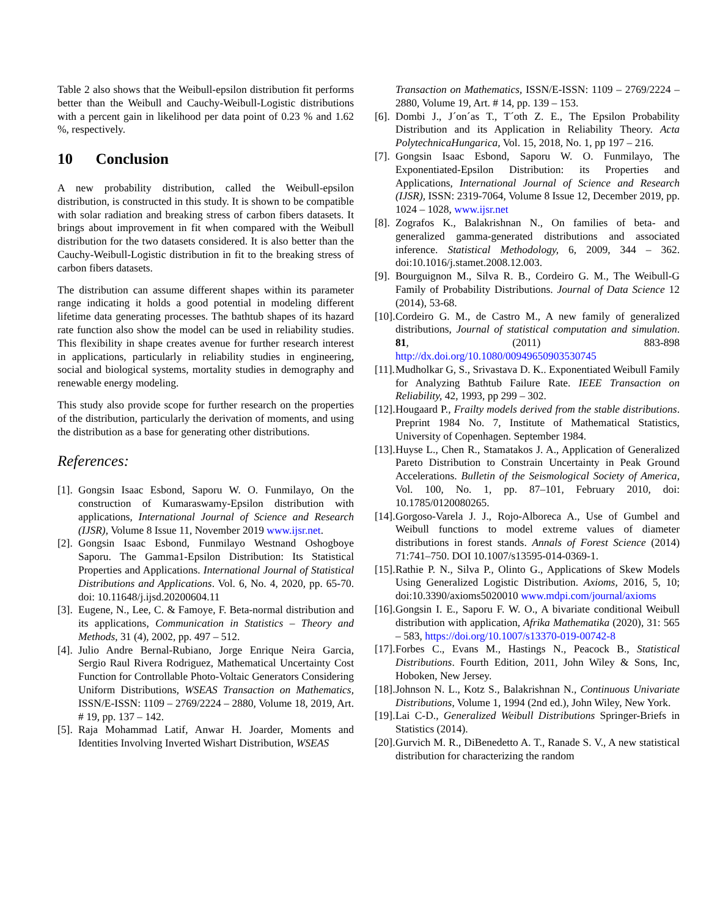Table 2 also shows that the Weibull-epsilon distribution fit performs better than the Weibull and Cauchy-Weibull-Logistic distributions with a percent gain in likelihood per data point of 0.23 % and 1.62 %, respectively.
10 Conclusion
A new probability distribution, called the Weibull-epsilon distribution, is constructed in this study. It is shown to be compatible with solar radiation and breaking stress of carbon fibers datasets. It brings about improvement in fit when compared with the Weibull distribution for the two datasets considered. It is also better than the Cauchy-Weibull-Logistic distribution in fit to the breaking stress of carbon fibers datasets.
The distribution can assume different shapes within its parameter range indicating it holds a good potential in modeling different lifetime data generating processes. The bathtub shapes of its hazard rate function also show the model can be used in reliability studies. This flexibility in shape creates avenue for further research interest in applications, particularly in reliability studies in engineering, social and biological systems, mortality studies in demography and renewable energy modeling.
This study also provide scope for further research on the properties of the distribution, particularly the derivation of moments, and using the distribution as a base for generating other distributions.
References:
[1]. Gongsin Isaac Esbond, Saporu W. O. Funmilayo, On the construction of Kumaraswamy-Epsilon distribution with applications, International Journal of Science and Research (IJSR), Volume 8 Issue 11, November 2019 www.ijsr.net.
[2]. Gongsin Isaac Esbond, Funmilayo Westnand Oshogboye Saporu. The Gamma1-Epsilon Distribution: Its Statistical Properties and Applications. International Journal of Statistical Distributions and Applications. Vol. 6, No. 4, 2020, pp. 65-70. doi: 10.11648/j.ijsd.20200604.11
[3]. Eugene, N., Lee, C. & Famoye, F. Beta-normal distribution and its applications, Communication in Statistics – Theory and Methods, 31 (4), 2002, pp. 497 – 512.
[4]. Julio Andre Bernal-Rubiano, Jorge Enrique Neira Garcia, Sergio Raul Rivera Rodriguez, Mathematical Uncertainty Cost Function for Controllable Photo-Voltaic Generators Considering Uniform Distributions, WSEAS Transaction on Mathematics, ISSN/E-ISSN: 1109 – 2769/2224 – 2880, Volume 18, 2019, Art. # 19, pp. 137 – 142.
[5]. Raja Mohammad Latif, Anwar H. Joarder, Moments and Identities Involving Inverted Wishart Distribution, WSEAS
Transaction on Mathematics, ISSN/E-ISSN: 1109 – 2769/2224 – 2880, Volume 19, Art. # 14, pp. 139 – 153.
[6]. Dombi J., J´on´as T., T´oth Z. E., The Epsilon Probability Distribution and its Application in Reliability Theory. Acta PolytechnicaHungarica, Vol. 15, 2018, No. 1, pp 197 – 216.
[7]. Gongsin Isaac Esbond, Saporu W. O. Funmilayo, The Exponentiated-Epsilon Distribution: its Properties and Applications, International Journal of Science and Research (IJSR), ISSN: 2319-7064, Volume 8 Issue 12, December 2019, pp. 1024 – 1028, www.ijsr.net
[8]. Zografos K., Balakrishnan N., On families of beta- and generalized gamma-generated distributions and associated inference. Statistical Methodology, 6, 2009, 344 – 362. doi:10.1016/j.stamet.2008.12.003.
[9]. Bourguignon M., Silva R. B., Cordeiro G. M., The Weibull-G Family of Probability Distributions. Journal of Data Science 12 (2014), 53-68.
[10]. Cordeiro G. M., de Castro M., A new family of generalized distributions, Journal of statistical computation and simulation. 81, (2011) 883-898 http://dx.doi.org/10.1080/00949650903530745
[11]. Mudholkar G, S., Srivastava D. K.. Exponentiated Weibull Family for Analyzing Bathtub Failure Rate. IEEE Transaction on Reliability, 42, 1993, pp 299 – 302.
[12]. Hougaard P., Frailty models derived from the stable distributions. Preprint 1984 No. 7, Institute of Mathematical Statistics, University of Copenhagen. September 1984.
[13]. Huyse L., Chen R., Stamatakos J. A., Application of Generalized Pareto Distribution to Constrain Uncertainty in Peak Ground Accelerations. Bulletin of the Seismological Society of America, Vol. 100, No. 1, pp. 87–101, February 2010, doi: 10.1785/0120080265.
[14]. Gorgoso-Varela J. J., Rojo-Alboreca A., Use of Gumbel and Weibull functions to model extreme values of diameter distributions in forest stands. Annals of Forest Science (2014) 71:741–750. DOI 10.1007/s13595-014-0369-1.
[15]. Rathie P. N., Silva P., Olinto G., Applications of Skew Models Using Generalized Logistic Distribution. Axioms, 2016, 5, 10; doi:10.3390/axioms5020010 www.mdpi.com/journal/axioms
[16]. Gongsin I. E., Saporu F. W. O., A bivariate conditional Weibull distribution with application, Afrika Mathematika (2020), 31: 565 – 583, https://doi.org/10.1007/s13370-019-00742-8
[17]. Forbes C., Evans M., Hastings N., Peacock B., Statistical Distributions. Fourth Edition, 2011, John Wiley & Sons, Inc, Hoboken, New Jersey.
[18]. Johnson N. L., Kotz S., Balakrishnan N., Continuous Univariate Distributions, Volume 1, 1994 (2nd ed.), John Wiley, New York.
[19]. Lai C-D., Generalized Weibull Distributions Springer-Briefs in Statistics (2014).
[20]. Gurvich M. R., DiBenedetto A. T., Ranade S. V., A new statistical distribution for characterizing the random